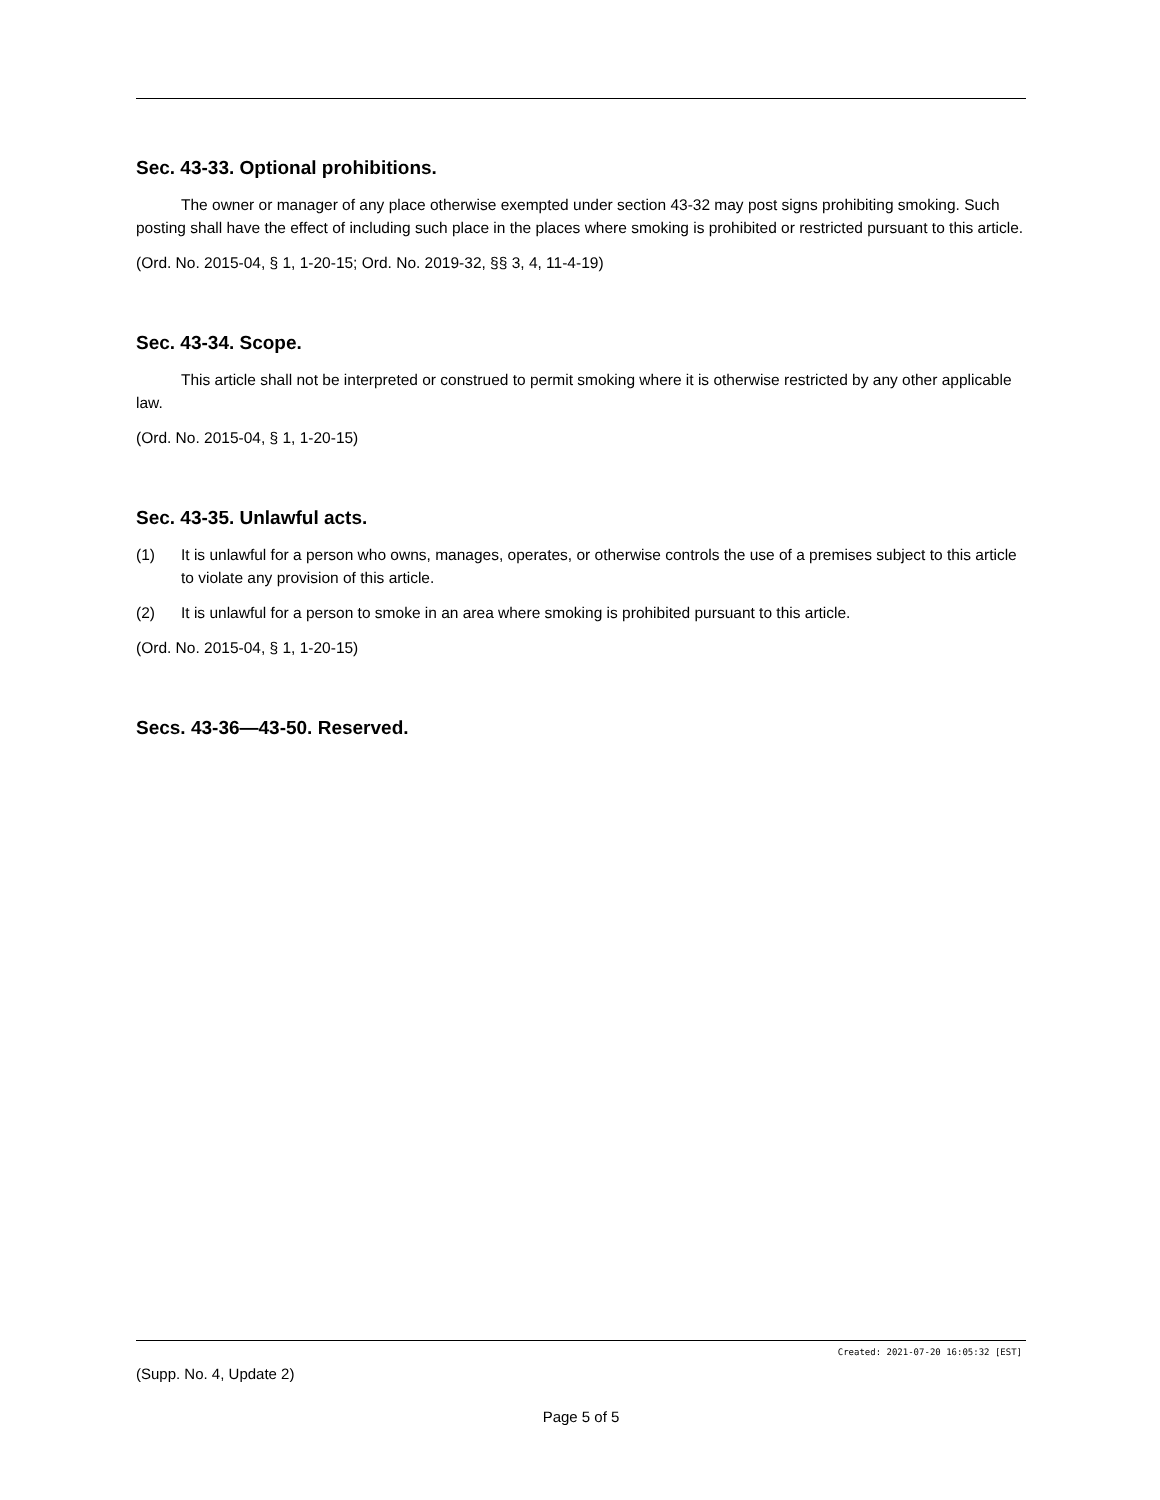Sec. 43-33. Optional prohibitions.
The owner or manager of any place otherwise exempted under section 43-32 may post signs prohibiting smoking. Such posting shall have the effect of including such place in the places where smoking is prohibited or restricted pursuant to this article.
(Ord. No. 2015-04, § 1, 1-20-15; Ord. No. 2019-32, §§ 3, 4, 11-4-19)
Sec. 43-34. Scope.
This article shall not be interpreted or construed to permit smoking where it is otherwise restricted by any other applicable law.
(Ord. No. 2015-04, § 1, 1-20-15)
Sec. 43-35. Unlawful acts.
(1) It is unlawful for a person who owns, manages, operates, or otherwise controls the use of a premises subject to this article to violate any provision of this article.
(2) It is unlawful for a person to smoke in an area where smoking is prohibited pursuant to this article.
(Ord. No. 2015-04, § 1, 1-20-15)
Secs. 43-36—43-50. Reserved.
Created: 2021-07-20 16:05:32 [EST]
(Supp. No. 4, Update 2)
Page 5 of 5